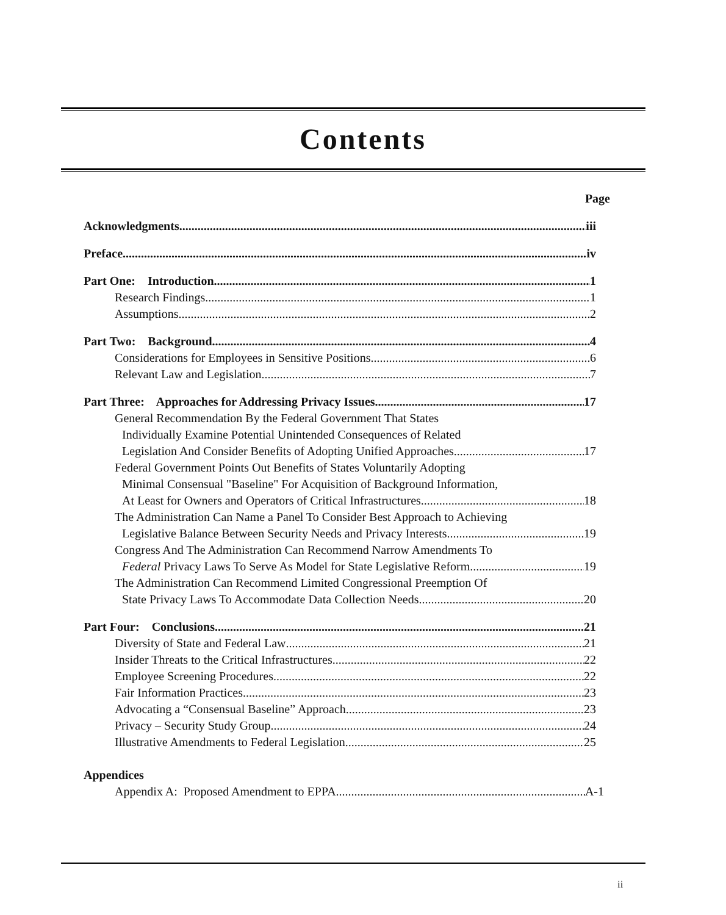Contents
Page
Acknowledgments iii
Preface iv
Part One: Introduction 1
Research Findings 1
Assumptions 2
Part Two: Background 4
Considerations for Employees in Sensitive Positions 6
Relevant Law and Legislation 7
Part Three: Approaches for Addressing Privacy Issues 17
General Recommendation By the Federal Government That States
Individually Examine Potential Unintended Consequences of Related
Legislation And Consider Benefits of Adopting Unified Approaches 17
Federal Government Points Out Benefits of States Voluntarily Adopting
Minimal Consensual "Baseline" For Acquisition of Background Information,
At Least for Owners and Operators of Critical Infrastructures 18
The Administration Can Name a Panel To Consider Best Approach to Achieving
Legislative Balance Between Security Needs and Privacy Interests 19
Congress And The Administration Can Recommend Narrow Amendments To
Federal Privacy Laws To Serve As Model for State Legislative Reform 19
The Administration Can Recommend Limited Congressional Preemption Of
State Privacy Laws To Accommodate Data Collection Needs 20
Part Four: Conclusions 21
Diversity of State and Federal Law 21
Insider Threats to the Critical Infrastructures 22
Employee Screening Procedures 22
Fair Information Practices 23
Advocating a “Consensual Baseline” Approach 23
Privacy – Security Study Group 24
Illustrative Amendments to Federal Legislation 25
Appendices
Appendix A: Proposed Amendment to EPPA A-1
ii